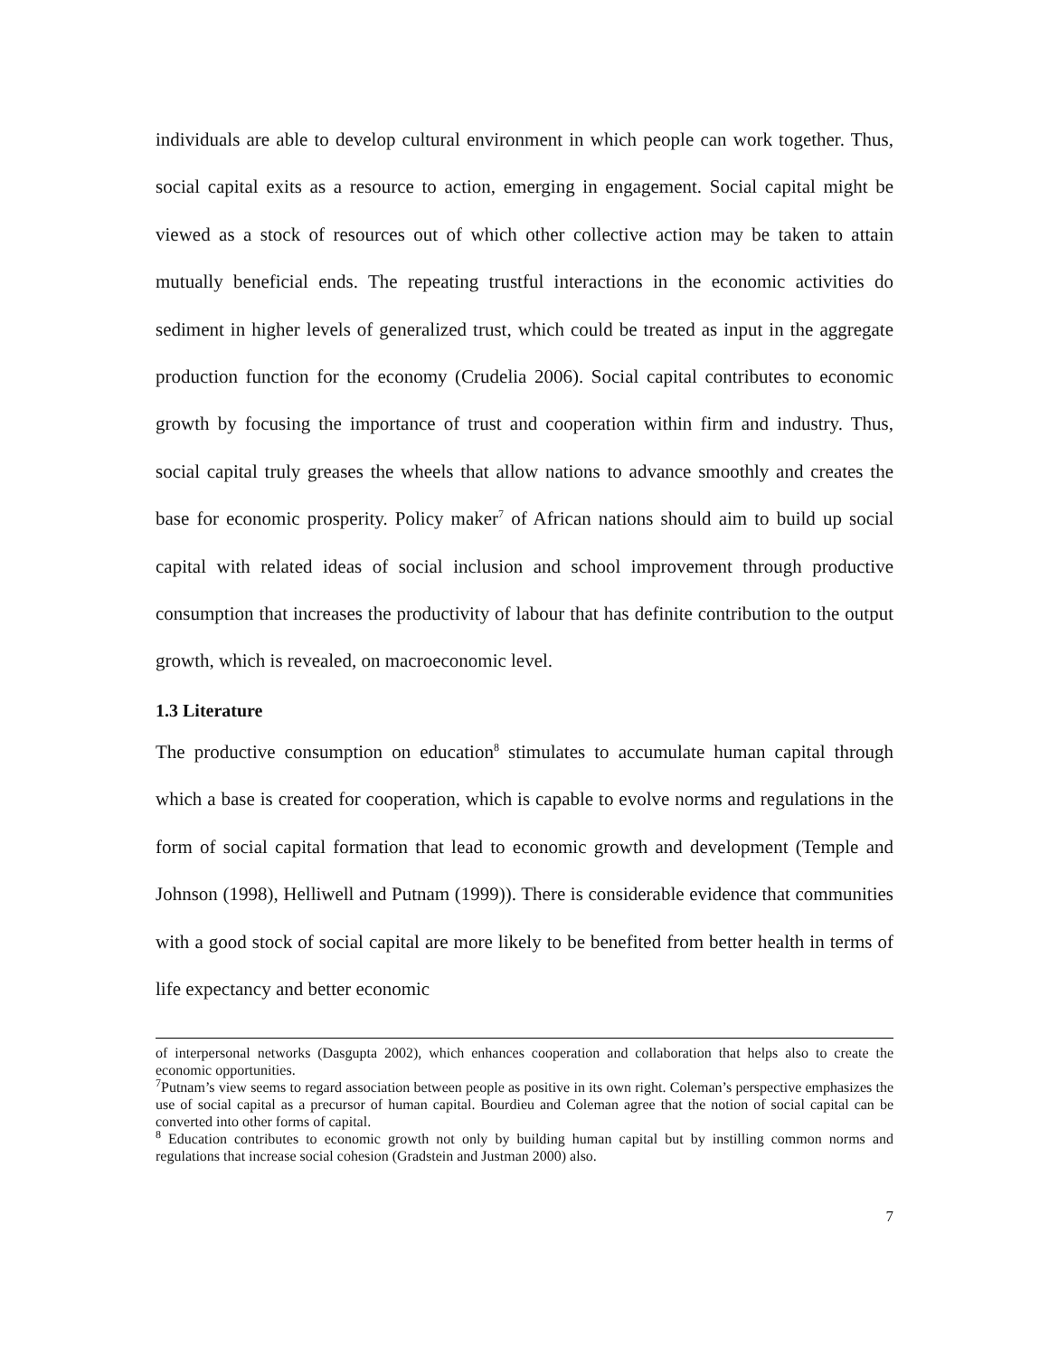individuals are able to develop cultural environment in which people can work together. Thus, social capital exits as a resource to action, emerging in engagement. Social capital might be viewed as a stock of resources out of which other collective action may be taken to attain mutually beneficial ends. The repeating trustful interactions in the economic activities do sediment in higher levels of generalized trust, which could be treated as input in the aggregate production function for the economy (Crudelia 2006). Social capital contributes to economic growth by focusing the importance of trust and cooperation within firm and industry. Thus, social capital truly greases the wheels that allow nations to advance smoothly and creates the base for economic prosperity. Policy maker<sup>7</sup> of African nations should aim to build up social capital with related ideas of social inclusion and school improvement through productive consumption that increases the productivity of labour that has definite contribution to the output growth, which is revealed, on macroeconomic level.
1.3 Literature
The productive consumption on education<sup>8</sup> stimulates to accumulate human capital through which a base is created for cooperation, which is capable to evolve norms and regulations in the form of social capital formation that lead to economic growth and development (Temple and Johnson (1998), Helliwell and Putnam (1999)). There is considerable evidence that communities with a good stock of social capital are more likely to be benefited from better health in terms of life expectancy and better economic
of interpersonal networks (Dasgupta 2002), which enhances cooperation and collaboration that helps also to create the economic opportunities.
<sup>7</sup> Putnam’s view seems to regard association between people as positive in its own right. Coleman’s perspective emphasizes the use of social capital as a precursor of human capital. Bourdieu and Coleman agree that the notion of social capital can be converted into other forms of capital.
<sup>8</sup> Education contributes to economic growth not only by building human capital but by instilling common norms and regulations that increase social cohesion (Gradstein and Justman 2000) also.
7